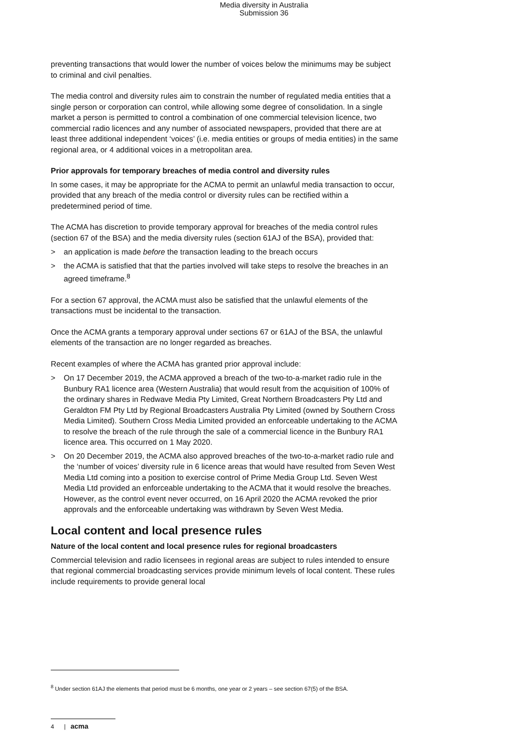Media diversity in Australia
Submission 36
preventing transactions that would lower the number of voices below the minimums may be subject to criminal and civil penalties.
The media control and diversity rules aim to constrain the number of regulated media entities that a single person or corporation can control, while allowing some degree of consolidation. In a single market a person is permitted to control a combination of one commercial television licence, two commercial radio licences and any number of associated newspapers, provided that there are at least three additional independent ‘voices’ (i.e. media entities or groups of media entities) in the same regional area, or 4 additional voices in a metropolitan area.
Prior approvals for temporary breaches of media control and diversity rules
In some cases, it may be appropriate for the ACMA to permit an unlawful media transaction to occur, provided that any breach of the media control or diversity rules can be rectified within a predetermined period of time.
The ACMA has discretion to provide temporary approval for breaches of the media control rules (section 67 of the BSA) and the media diversity rules (section 61AJ of the BSA), provided that:
> an application is made before the transaction leading to the breach occurs
> the ACMA is satisfied that that the parties involved will take steps to resolve the breaches in an agreed timeframe.<sup>8</sup>
For a section 67 approval, the ACMA must also be satisfied that the unlawful elements of the transactions must be incidental to the transaction.
Once the ACMA grants a temporary approval under sections 67 or 61AJ of the BSA, the unlawful elements of the transaction are no longer regarded as breaches.
Recent examples of where the ACMA has granted prior approval include:
> On 17 December 2019, the ACMA approved a breach of the two-to-a-market radio rule in the Bunbury RA1 licence area (Western Australia) that would result from the acquisition of 100% of the ordinary shares in Redwave Media Pty Limited, Great Northern Broadcasters Pty Ltd and Geraldton FM Pty Ltd by Regional Broadcasters Australia Pty Limited (owned by Southern Cross Media Limited). Southern Cross Media Limited provided an enforceable undertaking to the ACMA to resolve the breach of the rule through the sale of a commercial licence in the Bunbury RA1 licence area. This occurred on 1 May 2020.
> On 20 December 2019, the ACMA also approved breaches of the two-to-a-market radio rule and the ‘number of voices’ diversity rule in 6 licence areas that would have resulted from Seven West Media Ltd coming into a position to exercise control of Prime Media Group Ltd. Seven West Media Ltd provided an enforceable undertaking to the ACMA that it would resolve the breaches. However, as the control event never occurred, on 16 April 2020 the ACMA revoked the prior approvals and the enforceable undertaking was withdrawn by Seven West Media.
Local content and local presence rules
Nature of the local content and local presence rules for regional broadcasters
Commercial television and radio licensees in regional areas are subject to rules intended to ensure that regional commercial broadcasting services provide minimum levels of local content. These rules include requirements to provide general local
<sup>8</sup> Under section 61AJ the elements that period must be 6 months, one year or 2 years – see section 67(5) of the BSA.
4 | acma